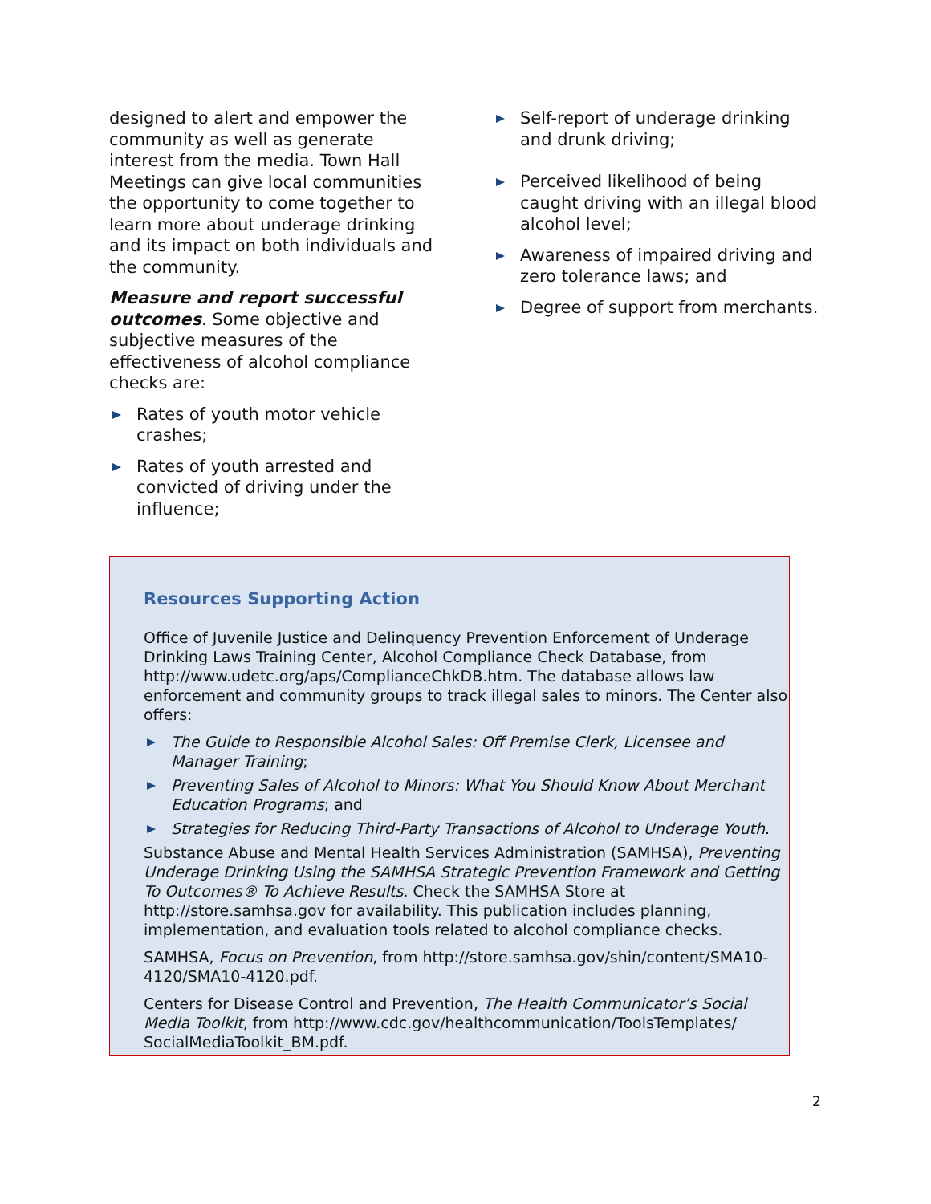designed to alert and empower the community as well as generate interest from the media. Town Hall Meetings can give local communities the opportunity to come together to learn more about underage drinking and its impact on both individuals and the community.
Measure and report successful outcomes. Some objective and subjective measures of the effectiveness of alcohol compliance checks are:
Rates of youth motor vehicle crashes;
Rates of youth arrested and convicted of driving under the influence;
Self-report of underage drinking and drunk driving;
Perceived likelihood of being caught driving with an illegal blood alcohol level;
Awareness of impaired driving and zero tolerance laws; and
Degree of support from merchants.
Resources Supporting Action
Office of Juvenile Justice and Delinquency Prevention Enforcement of Underage Drinking Laws Training Center, Alcohol Compliance Check Database, from http://www.udetc.org/aps/ComplianceChkDB.htm. The database allows law enforcement and community groups to track illegal sales to minors. The Center also offers:
The Guide to Responsible Alcohol Sales: Off Premise Clerk, Licensee and Manager Training;
Preventing Sales of Alcohol to Minors: What You Should Know About Merchant Education Programs; and
Strategies for Reducing Third-Party Transactions of Alcohol to Underage Youth.
Substance Abuse and Mental Health Services Administration (SAMHSA), Preventing Underage Drinking Using the SAMHSA Strategic Prevention Framework and Getting To Outcomes® To Achieve Results. Check the SAMHSA Store at http://store.samhsa.gov for availability. This publication includes planning, implementation, and evaluation tools related to alcohol compliance checks.
SAMHSA, Focus on Prevention, from http://store.samhsa.gov/shin/content/SMA10-4120/SMA10-4120.pdf.
Centers for Disease Control and Prevention, The Health Communicator’s Social Media Toolkit, from http://www.cdc.gov/healthcommunication/ToolsTemplates/ SocialMediaToolkit_BM.pdf.
2